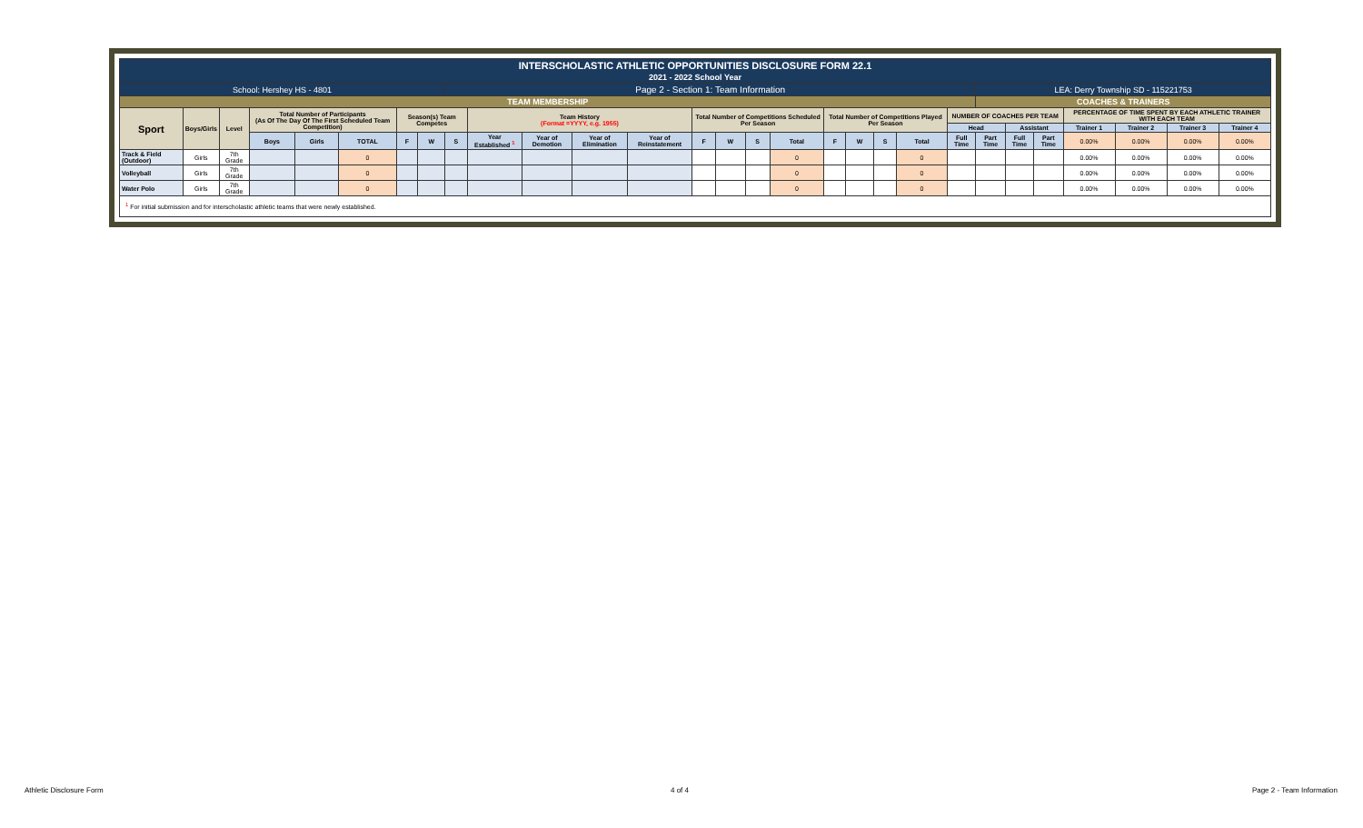| INTERSCHOLASTIC ATHLETIC OPPORTUNITIES DISCLOSURE FORM 22.1 2021 - 2022 School Year | | | | | | | | | | | | | | | | | | | | | | | | | | | | |
| School: Hershey HS - 4801 | | | | | | | | Page 2 - Section 1: Team Information | | | | | | | | | | | | | | LEA: Derry Township SD - 115221753 | | | | | | |
| TEAM MEMBERSHIP | | | | | | | | | | | | | | | | | | | | | | COACHES & TRAINERS | | | | | | |
| Sport | Boys/Girls | Level | Total Number of Participants (As Of The Day Of The First Scheduled Team Competition) | | | Season(s) Team Competes | | | Team History (Format =YYYY, e.g. 1955) | | | | Total Number of Competitions Scheduled Per Season | | | | Total Number of Competitions Played Per Season | | | | NUMBER OF COACHES PER TEAM | | | | PERCENTAGE OF TIME SPENT BY EACH ATHLETIC TRAINER WITH EACH TEAM | | | |
| | | | | | | | | | | | | | | | | | | | | | Head | | Assistant | | Trainer 1 | Trainer 2 | Trainer 3 | Trainer 4 |
| | | | Boys | Girls | TOTAL | F | W | S | Year Established <sup>1</sup> | Year of Demotion | Year of Elimination | Year of Reinstatement | F | W | S | Total | F | W | S | Total | Full Time | Part Time | Full Time | Part Time | 0.00% | 0.00% | 0.00% | 0.00% |
| Track & Field (Outdoor) | Girls | 7th Grade | | | 0 | | | | | | | | | | | 0 | | | | 0 | | | | | 0.00% | 0.00% | 0.00% | 0.00% |
| Volleyball | Girls | 7th Grade | | | 0 | | | | | | | | | | | 0 | | | | 0 | | | | | 0.00% | 0.00% | 0.00% | 0.00% |
| Water Polo | Girls | 7th Grade | | | 0 | | | | | | | | | | | 0 | | | | 0 | | | | | 0.00% | 0.00% | 0.00% | 0.00% |
| <sup>1</sup> For initial submission and for interscholastic athletic teams that were newly established. | | | | | | | | | | | | | | | | | | | | | | | | | | | | |
Athletic Disclosure Form 4 of 4 Page 2 - Team Information